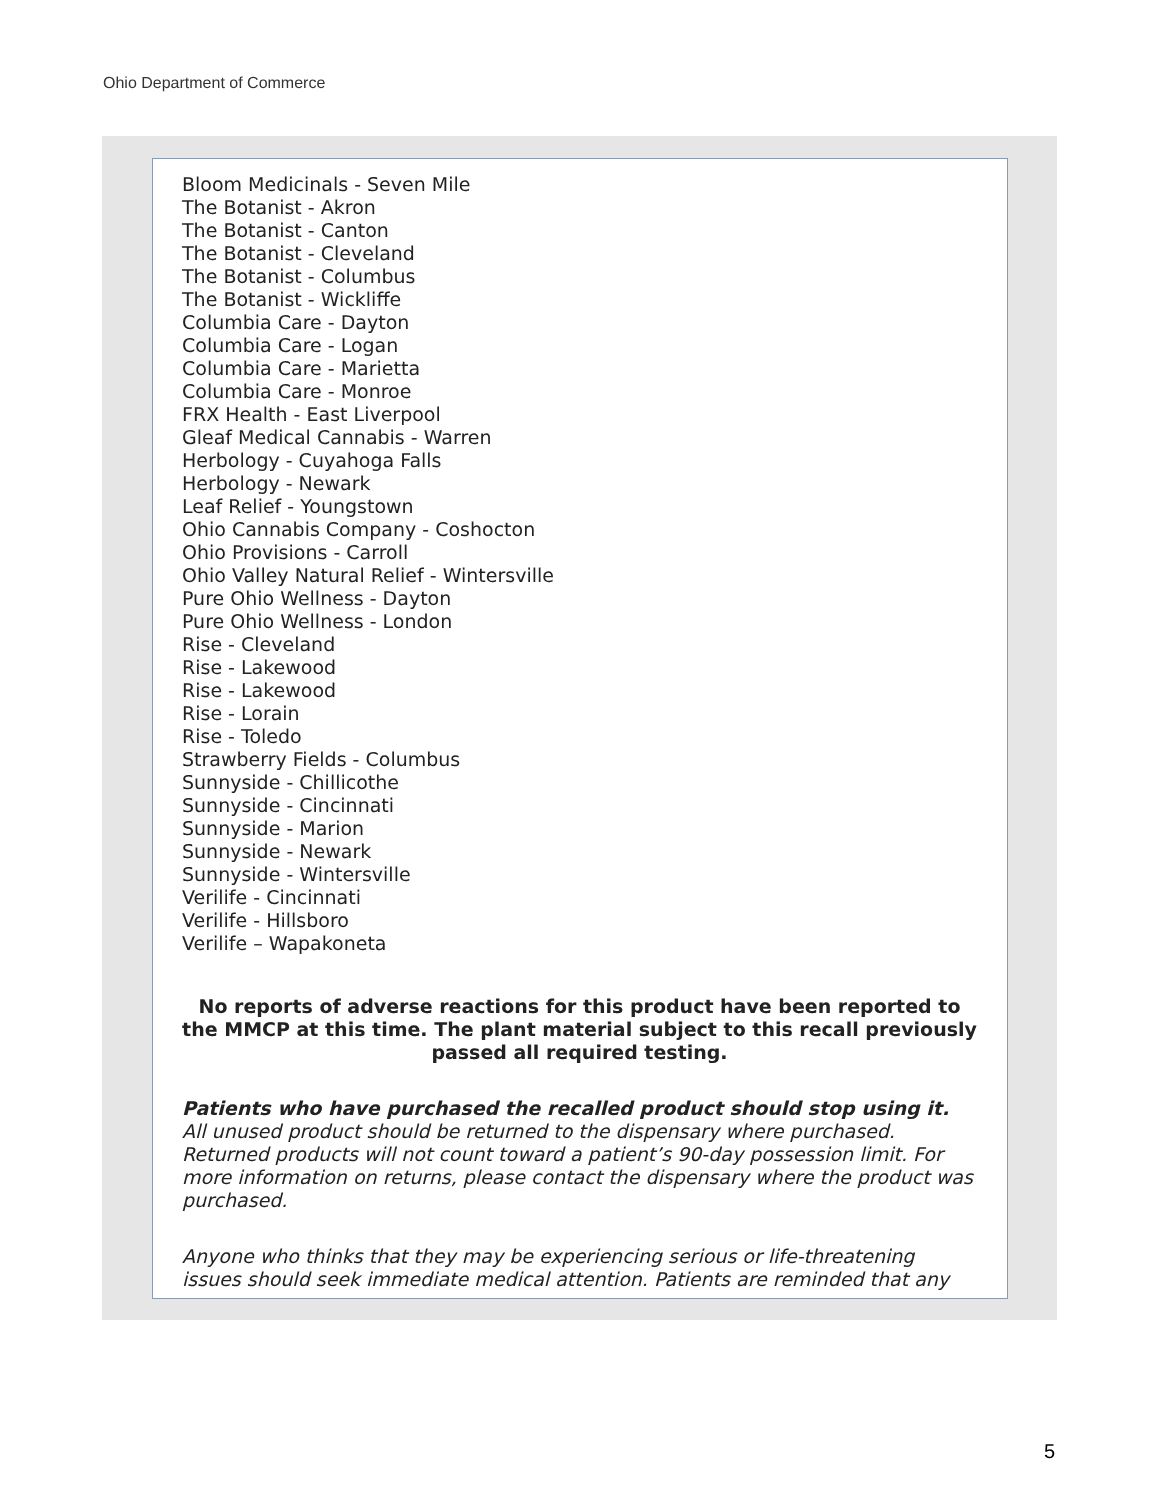Ohio Department of Commerce
Bloom Medicinals - Seven Mile
The Botanist - Akron
The Botanist - Canton
The Botanist - Cleveland
The Botanist - Columbus
The Botanist - Wickliffe
Columbia Care - Dayton
Columbia Care - Logan
Columbia Care - Marietta
Columbia Care - Monroe
FRX Health - East Liverpool
Gleaf Medical Cannabis - Warren
Herbology - Cuyahoga Falls
Herbology - Newark
Leaf Relief - Youngstown
Ohio Cannabis Company - Coshocton
Ohio Provisions - Carroll
Ohio Valley Natural Relief - Wintersville
Pure Ohio Wellness - Dayton
Pure Ohio Wellness - London
Rise - Cleveland
Rise - Lakewood
Rise - Lakewood
Rise - Lorain
Rise - Toledo
Strawberry Fields - Columbus
Sunnyside - Chillicothe
Sunnyside - Cincinnati
Sunnyside - Marion
Sunnyside - Newark
Sunnyside - Wintersville
Verilife - Cincinnati
Verilife - Hillsboro
Verilife – Wapakoneta
No reports of adverse reactions for this product have been reported to the MMCP at this time. The plant material subject to this recall previously passed all required testing.
Patients who have purchased the recalled product should stop using it. All unused product should be returned to the dispensary where purchased. Returned products will not count toward a patient’s 90-day possession limit. For more information on returns, please contact the dispensary where the product was purchased.
Anyone who thinks that they may be experiencing serious or life-threatening issues should seek immediate medical attention. Patients are reminded that any
5